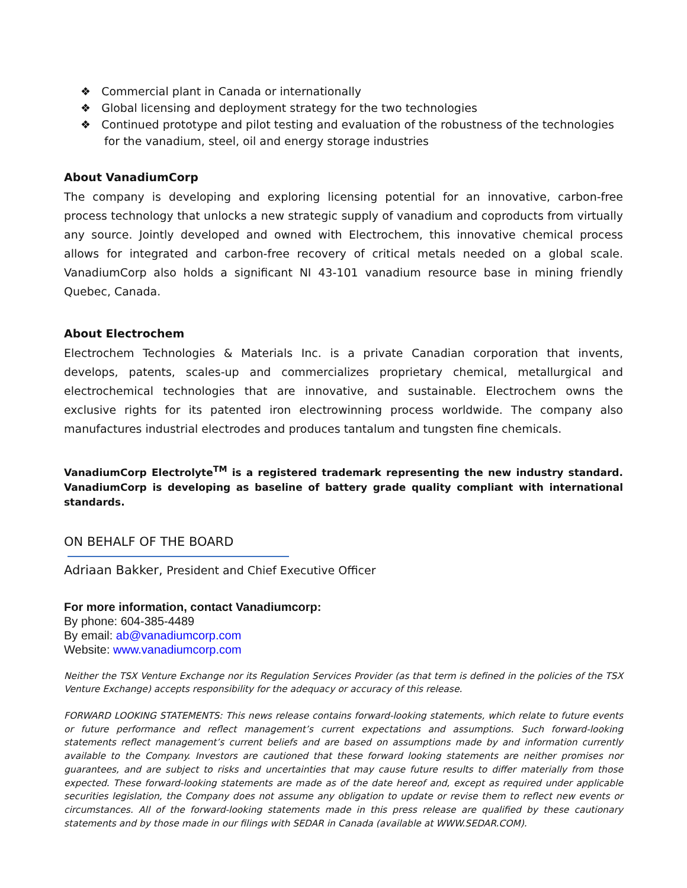❖ Commercial plant in Canada or internationally
❖ Global licensing and deployment strategy for the two technologies
❖ Continued prototype and pilot testing and evaluation of the robustness of the technologies for the vanadium, steel, oil and energy storage industries
About VanadiumCorp
The company is developing and exploring licensing potential for an innovative, carbon-free process technology that unlocks a new strategic supply of vanadium and coproducts from virtually any source. Jointly developed and owned with Electrochem, this innovative chemical process allows for integrated and carbon-free recovery of critical metals needed on a global scale. VanadiumCorp also holds a significant NI 43-101 vanadium resource base in mining friendly Quebec, Canada.
About Electrochem
Electrochem Technologies & Materials Inc. is a private Canadian corporation that invents, develops, patents, scales-up and commercializes proprietary chemical, metallurgical and electrochemical technologies that are innovative, and sustainable. Electrochem owns the exclusive rights for its patented iron electrowinning process worldwide. The company also manufactures industrial electrodes and produces tantalum and tungsten fine chemicals.
VanadiumCorp Electrolyte<sup>TM</sup> is a registered trademark representing the new industry standard. VanadiumCorp is developing as baseline of battery grade quality compliant with international standards.
ON BEHALF OF THE BOARD
Adriaan Bakker, President and Chief Executive Officer
For more information, contact Vanadiumcorp:
By phone: 604-385-4489
By email: ab@vanadiumcorp.com
Website: www.vanadiumcorp.com
Neither the TSX Venture Exchange nor its Regulation Services Provider (as that term is defined in the policies of the TSX Venture Exchange) accepts responsibility for the adequacy or accuracy of this release.
FORWARD LOOKING STATEMENTS: This news release contains forward-looking statements, which relate to future events or future performance and reflect management’s current expectations and assumptions. Such forward-looking statements reflect management’s current beliefs and are based on assumptions made by and information currently available to the Company. Investors are cautioned that these forward looking statements are neither promises nor guarantees, and are subject to risks and uncertainties that may cause future results to differ materially from those expected. These forward-looking statements are made as of the date hereof and, except as required under applicable securities legislation, the Company does not assume any obligation to update or revise them to reflect new events or circumstances. All of the forward-looking statements made in this press release are qualified by these cautionary statements and by those made in our filings with SEDAR in Canada (available at WWW.SEDAR.COM).